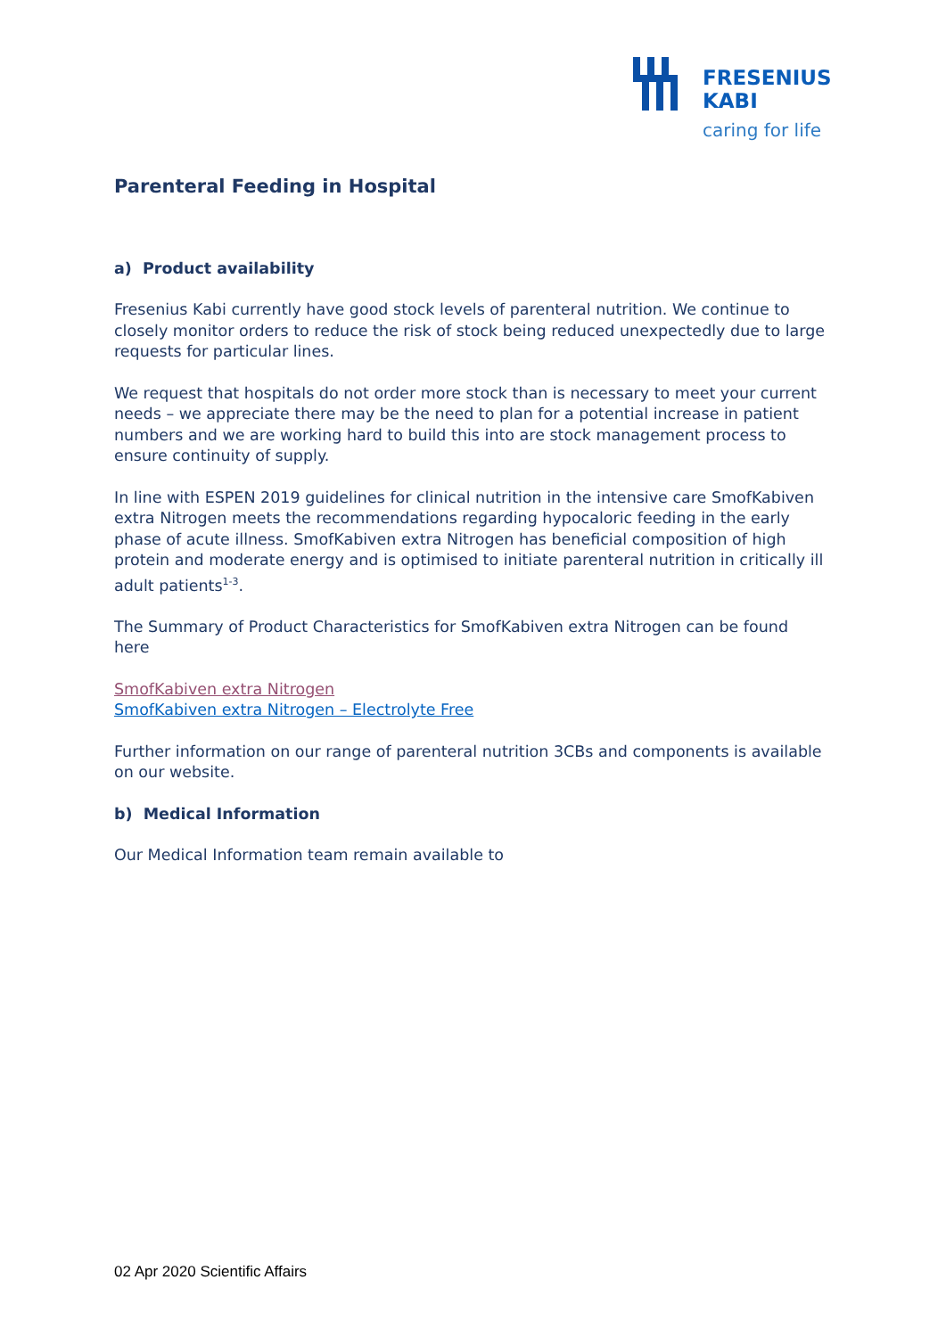FRESENIUS
KABI
caring for life
Parenteral Feeding in Hospital
a) Product availability
Fresenius Kabi currently have good stock levels of parenteral nutrition. We continue to closely monitor orders to reduce the risk of stock being reduced unexpectedly due to large requests for particular lines.
We request that hospitals do not order more stock than is necessary to meet your current needs – we appreciate there may be the need to plan for a potential increase in patient numbers and we are working hard to build this into are stock management process to ensure continuity of supply.
In line with ESPEN 2019 guidelines for clinical nutrition in the intensive care SmofKabiven extra Nitrogen meets the recommendations regarding hypocaloric feeding in the early phase of acute illness. SmofKabiven extra Nitrogen has beneficial composition of high protein and moderate energy and is optimised to initiate parenteral nutrition in critically ill adult patients<sup>1-3</sup>.
The Summary of Product Characteristics for SmofKabiven extra Nitrogen can be found here
SmofKabiven extra Nitrogen
SmofKabiven extra Nitrogen – Electrolyte Free
Further information on our range of parenteral nutrition 3CBs and components is available on our website.
b) Medical Information
Our Medical Information team remain available to
02 Apr 2020 Scientific Affairs